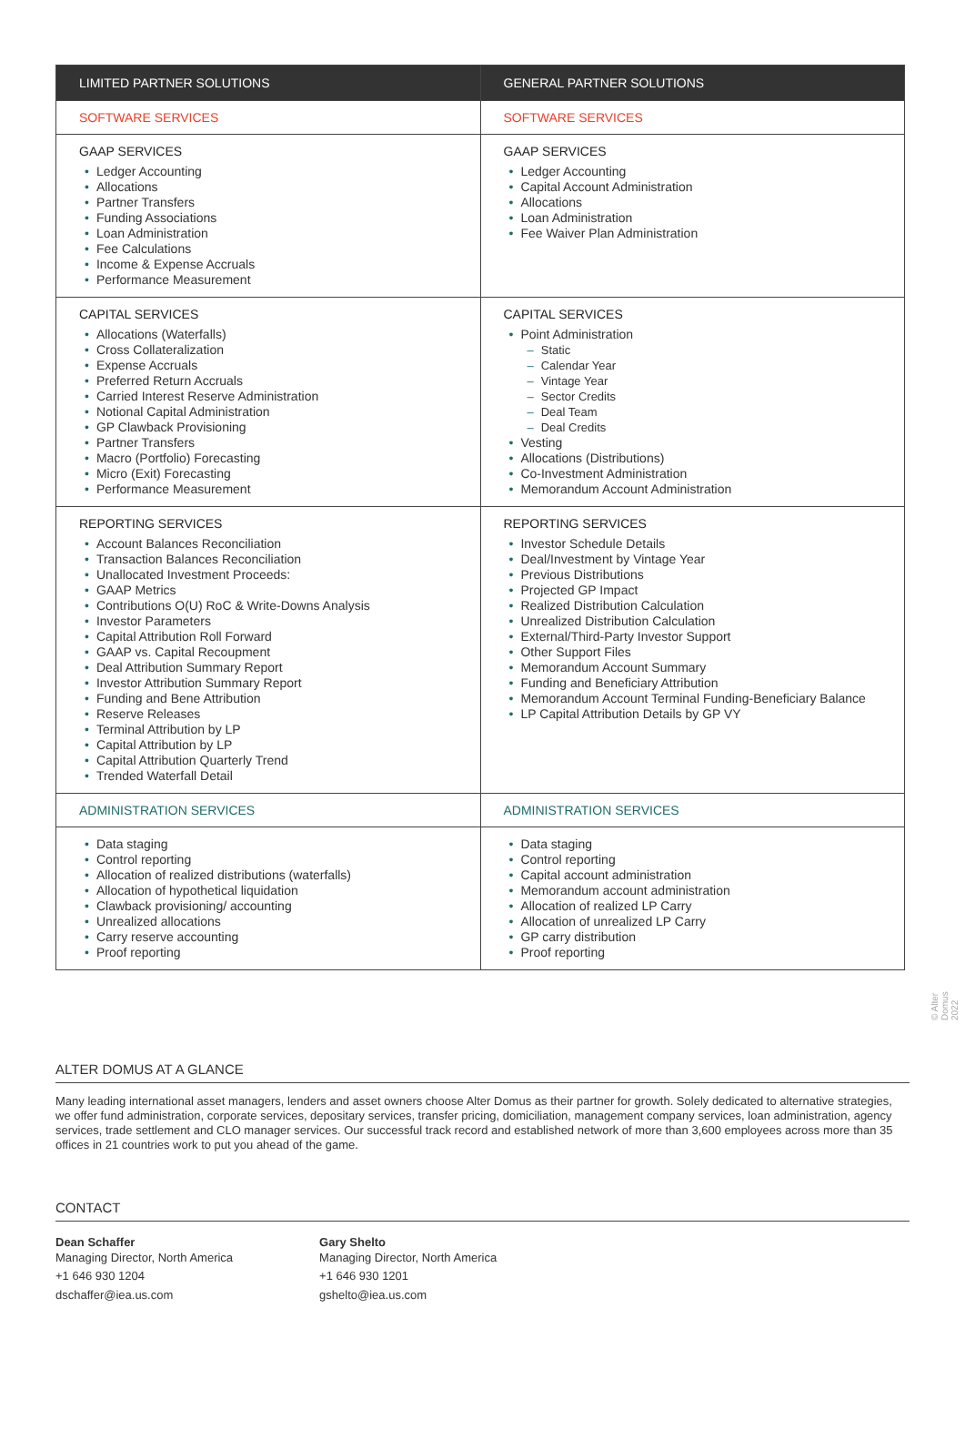| LIMITED PARTNER SOLUTIONS | GENERAL PARTNER SOLUTIONS |
| --- | --- |
| SOFTWARE SERVICES | SOFTWARE SERVICES |
| GAAP SERVICES • Ledger Accounting • Allocations • Partner Transfers • Funding Associations • Loan Administration • Fee Calculations • Income & Expense Accruals • Performance Measurement | GAAP SERVICES • Ledger Accounting • Capital Account Administration • Allocations • Loan Administration • Fee Waiver Plan Administration |
| CAPITAL SERVICES • Allocations (Waterfalls) • Cross Collateralization • Expense Accruals • Preferred Return Accruals • Carried Interest Reserve Administration • Notional Capital Administration • GP Clawback Provisioning • Partner Transfers • Macro (Portfolio) Forecasting • Micro (Exit) Forecasting • Performance Measurement | CAPITAL SERVICES • Point Administration – Static – Calendar Year – Vintage Year – Sector Credits – Deal Team – Deal Credits • Vesting • Allocations (Distributions) • Co-Investment Administration • Memorandum Account Administration |
| REPORTING SERVICES • Account Balances Reconciliation • Transaction Balances Reconciliation • Unallocated Investment Proceeds: • GAAP Metrics • Contributions O(U) RoC & Write-Downs Analysis • Investor Parameters • Capital Attribution Roll Forward • GAAP vs. Capital Recoupment • Deal Attribution Summary Report • Investor Attribution Summary Report • Funding and Bene Attribution • Reserve Releases • Terminal Attribution by LP • Capital Attribution by LP • Capital Attribution Quarterly Trend • Trended Waterfall Detail | REPORTING SERVICES • Investor Schedule Details • Deal/Investment by Vintage Year • Previous Distributions • Projected GP Impact • Realized Distribution Calculation • Unrealized Distribution Calculation • External/Third-Party Investor Support • Other Support Files • Memorandum Account Summary • Funding and Beneficiary Attribution • Memorandum Account Terminal Funding-Beneficiary Balance • LP Capital Attribution Details by GP VY |
| ADMINISTRATION SERVICES | ADMINISTRATION SERVICES |
| • Data staging • Control reporting • Allocation of realized distributions (waterfalls) • Allocation of hypothetical liquidation • Clawback provisioning/ accounting • Unrealized allocations • Carry reserve accounting • Proof reporting | • Data staging • Control reporting • Capital account administration • Memorandum account administration • Allocation of realized LP Carry • Allocation of unrealized LP Carry • GP carry distribution • Proof reporting |
© Alter Domus 2022
ALTER DOMUS AT A GLANCE
Many leading international asset managers, lenders and asset owners choose Alter Domus as their partner for growth. Solely dedicated to alternative strategies, we offer fund administration, corporate services, depositary services, transfer pricing, domiciliation, management company services, loan administration, agency services, trade settlement and CLO manager services. Our successful track record and established network of more than 3,600 employees across more than 35 offices in 21 countries work to put you ahead of the game.
CONTACT
Dean Schaffer
Managing Director, North America
+1 646 930 1204
dschaffer@iea.us.com
Gary Shelto
Managing Director, North America
+1 646 930 1201
gshelto@iea.us.com